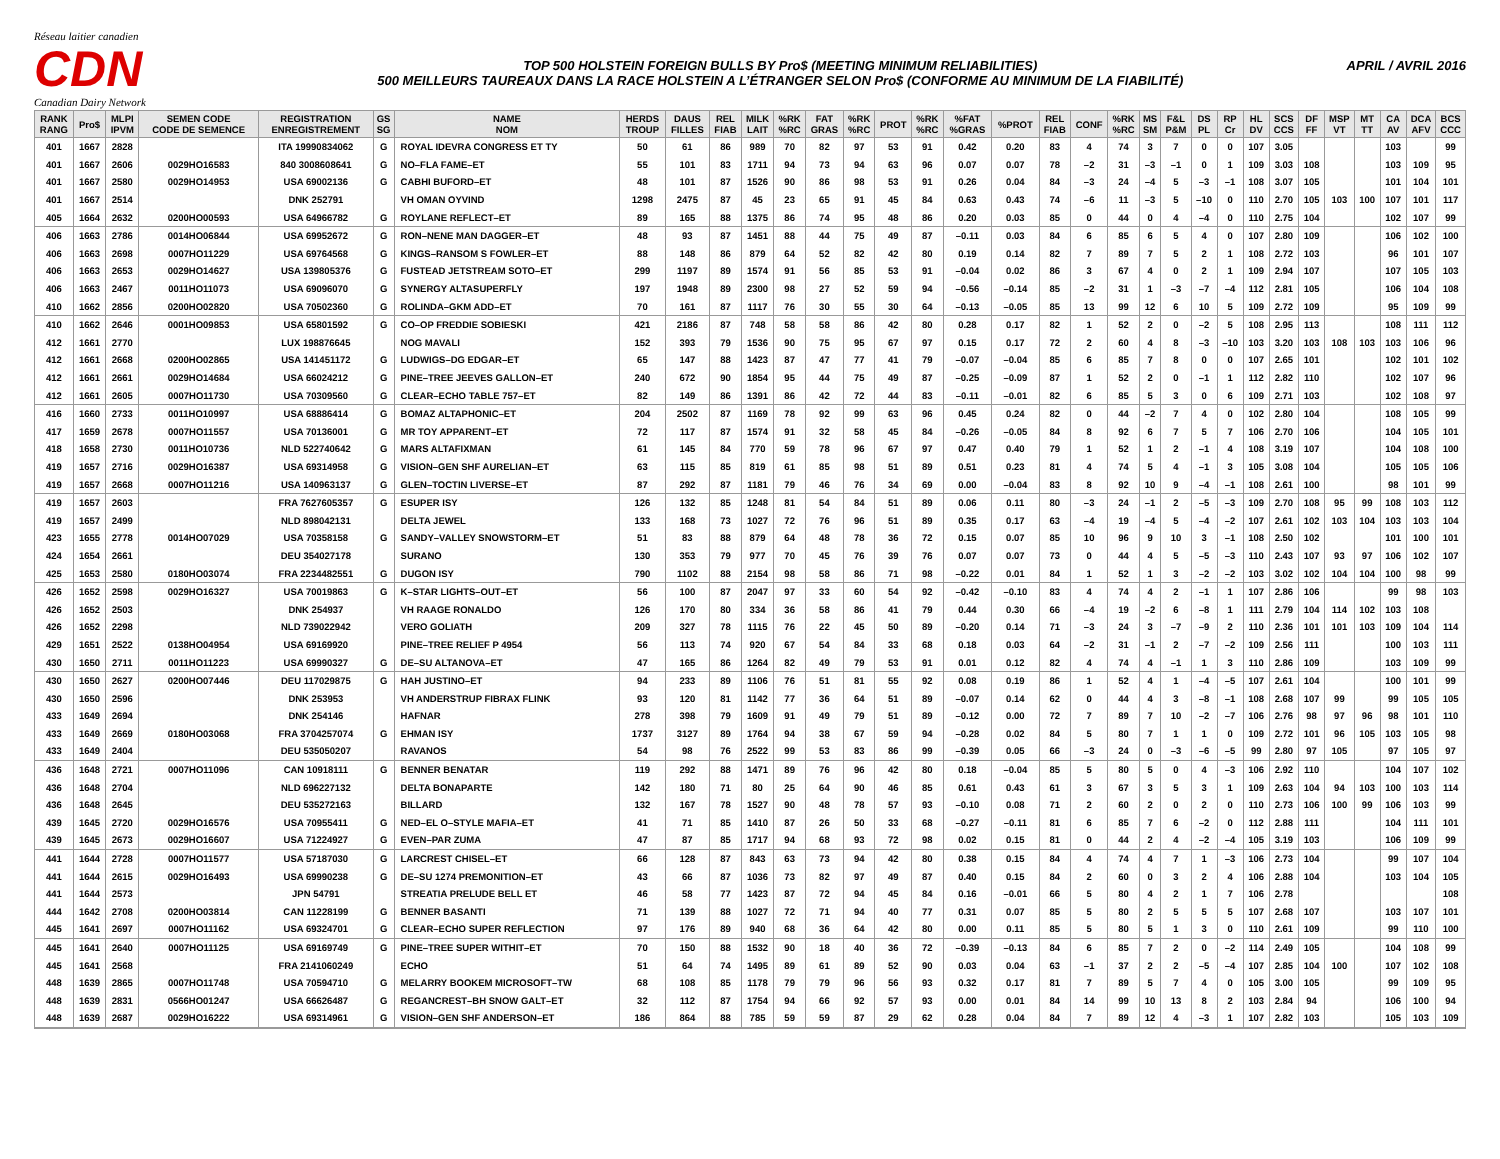Réseau laitier canadien
CDN
Canadian Dairy Network
TOP 500 HOLSTEIN FOREIGN BULLS BY Pro$ (MEETING MINIMUM RELIABILITIES)
500 MEILLEURS TAUREAUX DANS LA RACE HOLSTEIN A L’ÉTRANGER SELON Pro$ (CONFORME AU MINIMUM DE LA FIABILITÉ)
APRIL / AVRIL 2016
| RANK RANG | Pro$ | MLPI IPVM | SEMEN CODE CODE DE SEMENCE | REGISTRATION ENREGISTREMENT | GS SG | NAME NOM | HERDS TROUP | DAUS FILLES | REL FIAB | MILK LAIT | %RK %RC | FAT GRAS | %RK %RC | PROT | %RK %RC | %FAT %GRAS | %PROT | REL FIAB | CONF | %RK %RC | MS SM | F&L P&M | DS PL | RP Cr | HL DV | SCS CCS | DF FF | MSP VT | MT TT | CA AV | DCA AFV | BCS CCC |
| --- | --- | --- | --- | --- | --- | --- | --- | --- | --- | --- | --- | --- | --- | --- | --- | --- | --- | --- | --- | --- | --- | --- | --- | --- | --- | --- | --- | --- | --- | --- | --- | --- |
| 401 | 1667 | 2828 | | ITA 19990834062 | G | ROYAL IDEVRA CONGRESS ET TY | 50 | 61 | 86 | 989 | 70 | 82 | 97 | 53 | 91 | 0.42 | 0.20 | 83 | 4 | 74 | 3 | 7 | 0 | 0 | 107 | 3.05 | | | | 103 | | 99 |
| 401 | 1667 | 2606 | 0029HO16583 | 840 3008608641 | G | NO–FLA FAME–ET | 55 | 101 | 83 | 1711 | 94 | 73 | 94 | 63 | 96 | 0.07 | 0.07 | 78 | –2 | 31 | –3 | –1 | 0 | 1 | 109 | 3.03 | 108 | | | 103 | 109 | 95 |
| 401 | 1667 | 2580 | 0029HO14953 | USA 69002136 | G | CABHI BUFORD–ET | 48 | 101 | 87 | 1526 | 90 | 86 | 98 | 53 | 91 | 0.26 | 0.04 | 84 | –3 | 24 | –4 | 5 | –3 | –1 | 108 | 3.07 | 105 | | | 101 | 104 | 101 |
| 401 | 1667 | 2514 | | DNK 252791 | | VH OMAN OYVIND | 1298 | 2475 | 87 | 45 | 23 | 65 | 91 | 45 | 84 | 0.63 | 0.43 | 74 | –6 | 11 | –3 | 5 | –10 | 0 | 110 | 2.70 | 105 | 103 | 100 | 107 | 101 | 117 |
| 405 | 1664 | 2632 | 0200HO00593 | USA 64966782 | G | ROYLANE REFLECT–ET | 89 | 165 | 88 | 1375 | 86 | 74 | 95 | 48 | 86 | 0.20 | 0.03 | 85 | 0 | 44 | 0 | 4 | –4 | 0 | 110 | 2.75 | 104 | | | 102 | 107 | 99 |
| 406 | 1663 | 2786 | 0014HO06844 | USA 69952672 | G | RON–NENE MAN DAGGER–ET | 48 | 93 | 87 | 1451 | 88 | 44 | 75 | 49 | 87 | –0.11 | 0.03 | 84 | 6 | 85 | 6 | 5 | 4 | 0 | 107 | 2.80 | 109 | | | 106 | 102 | 100 |
| 406 | 1663 | 2698 | 0007HO11229 | USA 69764568 | G | KINGS–RANSOM S FOWLER–ET | 88 | 148 | 86 | 879 | 64 | 52 | 82 | 42 | 80 | 0.19 | 0.14 | 82 | 7 | 89 | 7 | 5 | 2 | 1 | 108 | 2.72 | 103 | | | 96 | 101 | 107 |
| 406 | 1663 | 2653 | 0029HO14627 | USA 139805376 | G | FUSTEAD JETSTREAM SOTO–ET | 299 | 1197 | 89 | 1574 | 91 | 56 | 85 | 53 | 91 | –0.04 | 0.02 | 86 | 3 | 67 | 4 | 0 | 2 | 1 | 109 | 2.94 | 107 | | | 107 | 105 | 103 |
| 406 | 1663 | 2467 | 0011HO11073 | USA 69096070 | G | SYNERGY ALTASUPERFLY | 197 | 1948 | 89 | 2300 | 98 | 27 | 52 | 59 | 94 | –0.56 | –0.14 | 85 | –2 | 31 | 1 | –3 | –7 | –4 | 112 | 2.81 | 105 | | | 106 | 104 | 108 |
| 410 | 1662 | 2856 | 0200HO02820 | USA 70502360 | G | ROLINDA–GKM ADD–ET | 70 | 161 | 87 | 1117 | 76 | 30 | 55 | 30 | 64 | –0.13 | –0.05 | 85 | 13 | 99 | 12 | 6 | 10 | 5 | 109 | 2.72 | 109 | | | 95 | 109 | 99 |
| 410 | 1662 | 2646 | 0001HO09853 | USA 65801592 | G | CO–OP FREDDIE SOBIESKI | 421 | 2186 | 87 | 748 | 58 | 58 | 86 | 42 | 80 | 0.28 | 0.17 | 82 | 1 | 52 | 2 | 0 | –2 | 5 | 108 | 2.95 | 113 | | | 108 | 111 | 112 |
| 412 | 1661 | 2770 | | LUX 198876645 | | NOG MAVALI | 152 | 393 | 79 | 1536 | 90 | 75 | 95 | 67 | 97 | 0.15 | 0.17 | 72 | 2 | 60 | 4 | 8 | –3 | –10 | 103 | 3.20 | 103 | 108 | 103 | 103 | 106 | 96 |
| 412 | 1661 | 2668 | 0200HO02865 | USA 141451172 | G | LUDWIGS–DG EDGAR–ET | 65 | 147 | 88 | 1423 | 87 | 47 | 77 | 41 | 79 | –0.07 | –0.04 | 85 | 6 | 85 | 7 | 8 | 0 | 0 | 107 | 2.65 | 101 | | | 102 | 101 | 102 |
| 412 | 1661 | 2661 | 0029HO14684 | USA 66024212 | G | PINE–TREE JEEVES GALLON–ET | 240 | 672 | 90 | 1854 | 95 | 44 | 75 | 49 | 87 | –0.25 | –0.09 | 87 | 1 | 52 | 2 | 0 | –1 | 1 | 112 | 2.82 | 110 | | | 102 | 107 | 96 |
| 412 | 1661 | 2605 | 0007HO11730 | USA 70309560 | G | CLEAR–ECHO TABLE 757–ET | 82 | 149 | 86 | 1391 | 86 | 42 | 72 | 44 | 83 | –0.11 | –0.01 | 82 | 6 | 85 | 5 | 3 | 0 | 6 | 109 | 2.71 | 103 | | | 102 | 108 | 97 |
| 416 | 1660 | 2733 | 0011HO10997 | USA 68886414 | G | BOMAZ ALTAPHONIC–ET | 204 | 2502 | 87 | 1169 | 78 | 92 | 99 | 63 | 96 | 0.45 | 0.24 | 82 | 0 | 44 | –2 | 7 | 4 | 0 | 102 | 2.80 | 104 | | | 108 | 105 | 99 |
| 417 | 1659 | 2678 | 0007HO11557 | USA 70136001 | G | MR TOY APPARENT–ET | 72 | 117 | 87 | 1574 | 91 | 32 | 58 | 45 | 84 | –0.26 | –0.05 | 84 | 8 | 92 | 6 | 7 | 5 | 7 | 106 | 2.70 | 106 | | | 104 | 105 | 101 |
| 418 | 1658 | 2730 | 0011HO10736 | NLD 522740642 | G | MARS ALTAFIXMAN | 61 | 145 | 84 | 770 | 59 | 78 | 96 | 67 | 97 | 0.47 | 0.40 | 79 | 1 | 52 | 1 | 2 | –1 | 4 | 108 | 3.19 | 107 | | | 104 | 108 | 100 |
| 419 | 1657 | 2716 | 0029HO16387 | USA 69314958 | G | VISION–GEN SHF AURELIAN–ET | 63 | 115 | 85 | 819 | 61 | 85 | 98 | 51 | 89 | 0.51 | 0.23 | 81 | 4 | 74 | 5 | 4 | –1 | 3 | 105 | 3.08 | 104 | | | 105 | 105 | 106 |
| 419 | 1657 | 2668 | 0007HO11216 | USA 140963137 | G | GLEN–TOCTIN LIVERSE–ET | 87 | 292 | 87 | 1181 | 79 | 46 | 76 | 34 | 69 | 0.00 | –0.04 | 83 | 8 | 92 | 10 | 9 | –4 | –1 | 108 | 2.61 | 100 | | | 98 | 101 | 99 |
| 419 | 1657 | 2603 | | FRA 7627605357 | G | ESUPER ISY | 126 | 132 | 85 | 1248 | 81 | 54 | 84 | 51 | 89 | 0.06 | 0.11 | 80 | –3 | 24 | –1 | 2 | –5 | –3 | 109 | 2.70 | 108 | 95 | 99 | 108 | 103 | 112 |
| 419 | 1657 | 2499 | | NLD 898042131 | | DELTA JEWEL | 133 | 168 | 73 | 1027 | 72 | 76 | 96 | 51 | 89 | 0.35 | 0.17 | 63 | –4 | 19 | –4 | 5 | –4 | –2 | 107 | 2.61 | 102 | 103 | 104 | 103 | 103 | 104 |
| 423 | 1655 | 2778 | 0014HO07029 | USA 70358158 | G | SANDY–VALLEY SNOWSTORM–ET | 51 | 83 | 88 | 879 | 64 | 48 | 78 | 36 | 72 | 0.15 | 0.07 | 85 | 10 | 96 | 9 | 10 | 3 | –1 | 108 | 2.50 | 102 | | | 101 | 100 | 101 |
| 424 | 1654 | 2661 | | DEU 354027178 | | SURANO | 130 | 353 | 79 | 977 | 70 | 45 | 76 | 39 | 76 | 0.07 | 0.07 | 73 | 0 | 44 | 4 | 5 | –5 | –3 | 110 | 2.43 | 107 | 93 | 97 | 106 | 102 | 107 |
| 425 | 1653 | 2580 | 0180HO03074 | FRA 2234482551 | G | DUGON ISY | 790 | 1102 | 88 | 2154 | 98 | 58 | 86 | 71 | 98 | –0.22 | 0.01 | 84 | 1 | 52 | 1 | 3 | –2 | –2 | 103 | 3.02 | 102 | 104 | 104 | 100 | 98 | 99 |
| 426 | 1652 | 2598 | 0029HO16327 | USA 70019863 | G | K–STAR LIGHTS–OUT–ET | 56 | 100 | 87 | 2047 | 97 | 33 | 60 | 54 | 92 | –0.42 | –0.10 | 83 | 4 | 74 | 4 | 2 | –1 | 1 | 107 | 2.86 | 106 | | | 99 | 98 | 103 |
| 426 | 1652 | 2503 | | DNK 254937 | | VH RAAGE RONALDO | 126 | 170 | 80 | 334 | 36 | 58 | 86 | 41 | 79 | 0.44 | 0.30 | 66 | –4 | 19 | –2 | 6 | –8 | 1 | 111 | 2.79 | 104 | 114 | 102 | 103 | 108 | |
| 426 | 1652 | 2298 | | NLD 739022942 | | VERO GOLIATH | 209 | 327 | 78 | 1115 | 76 | 22 | 45 | 50 | 89 | –0.20 | 0.14 | 71 | –3 | 24 | 3 | –7 | –9 | 2 | 110 | 2.36 | 101 | 101 | 103 | 109 | 104 | 114 |
| 429 | 1651 | 2522 | 0138HO04954 | USA 69169920 | | PINE–TREE RELIEF P 4954 | 56 | 113 | 74 | 920 | 67 | 54 | 84 | 33 | 68 | 0.18 | 0.03 | 64 | –2 | 31 | –1 | 2 | –7 | –2 | 109 | 2.56 | 111 | | | 100 | 103 | 111 |
| 430 | 1650 | 2711 | 0011HO11223 | USA 69990327 | G | DE–SU ALTANOVA–ET | 47 | 165 | 86 | 1264 | 82 | 49 | 79 | 53 | 91 | 0.01 | 0.12 | 82 | 4 | 74 | 4 | –1 | 1 | 3 | 110 | 2.86 | 109 | | | 103 | 109 | 99 |
| 430 | 1650 | 2627 | 0200HO07446 | DEU 117029875 | G | HAH JUSTINO–ET | 94 | 233 | 89 | 1106 | 76 | 51 | 81 | 55 | 92 | 0.08 | 0.19 | 86 | 1 | 52 | 4 | 1 | –4 | –5 | 107 | 2.61 | 104 | | | 100 | 101 | 99 |
| 430 | 1650 | 2596 | | DNK 253953 | | VH ANDERSTRUP FIBRAX FLINK | 93 | 120 | 81 | 1142 | 77 | 36 | 64 | 51 | 89 | –0.07 | 0.14 | 62 | 0 | 44 | 4 | 3 | –8 | –1 | 108 | 2.68 | 107 | 99 | | 99 | 105 | 105 |
| 433 | 1649 | 2694 | | DNK 254146 | | HAFNAR | 278 | 398 | 79 | 1609 | 91 | 49 | 79 | 51 | 89 | –0.12 | 0.00 | 72 | 7 | 89 | 7 | 10 | –2 | –7 | 106 | 2.76 | 98 | 97 | 96 | 98 | 101 | 110 |
| 433 | 1649 | 2669 | 0180HO03068 | FRA 3704257074 | G | EHMAN ISY | 1737 | 3127 | 89 | 1764 | 94 | 38 | 67 | 59 | 94 | –0.28 | 0.02 | 84 | 5 | 80 | 7 | 1 | 1 | 0 | 109 | 2.72 | 101 | 96 | 105 | 103 | 105 | 98 |
| 433 | 1649 | 2404 | | DEU 535050207 | | RAVANOS | 54 | 98 | 76 | 2522 | 99 | 53 | 83 | 86 | 99 | –0.39 | 0.05 | 66 | –3 | 24 | 0 | –3 | –6 | –5 | 99 | 2.80 | 97 | 105 | | 97 | 105 | 97 |
| 436 | 1648 | 2721 | 0007HO11096 | CAN 10918111 | G | BENNER BENATAR | 119 | 292 | 88 | 1471 | 89 | 76 | 96 | 42 | 80 | 0.18 | –0.04 | 85 | 5 | 80 | 5 | 0 | 4 | –3 | 106 | 2.92 | 110 | | | 104 | 107 | 102 |
| 436 | 1648 | 2704 | | NLD 696227132 | | DELTA BONAPARTE | 142 | 180 | 71 | 80 | 25 | 64 | 90 | 46 | 85 | 0.61 | 0.43 | 61 | 3 | 67 | 3 | 5 | 3 | 1 | 109 | 2.63 | 104 | 94 | 103 | 100 | 103 | 114 |
| 436 | 1648 | 2645 | | DEU 535272163 | | BILLARD | 132 | 167 | 78 | 1527 | 90 | 48 | 78 | 57 | 93 | –0.10 | 0.08 | 71 | 2 | 60 | 2 | 0 | 2 | 0 | 110 | 2.73 | 106 | 100 | 99 | 106 | 103 | 99 |
| 439 | 1645 | 2720 | 0029HO16576 | USA 70955411 | G | NED–EL O–STYLE MAFIA–ET | 41 | 71 | 85 | 1410 | 87 | 26 | 50 | 33 | 68 | –0.27 | –0.11 | 81 | 6 | 85 | 7 | 6 | –2 | 0 | 112 | 2.88 | 111 | | | 104 | 111 | 101 |
| 439 | 1645 | 2673 | 0029HO16607 | USA 71224927 | G | EVEN–PAR ZUMA | 47 | 87 | 85 | 1717 | 94 | 68 | 93 | 72 | 98 | 0.02 | 0.15 | 81 | 0 | 44 | 2 | 4 | –2 | –4 | 105 | 3.19 | 103 | | | 106 | 109 | 99 |
| 441 | 1644 | 2728 | 0007HO11577 | USA 57187030 | G | LARCREST CHISEL–ET | 66 | 128 | 87 | 843 | 63 | 73 | 94 | 42 | 80 | 0.38 | 0.15 | 84 | 4 | 74 | 4 | 7 | 1 | –3 | 106 | 2.73 | 104 | | | 99 | 107 | 104 |
| 441 | 1644 | 2615 | 0029HO16493 | USA 69990238 | G | DE–SU 1274 PREMONITION–ET | 43 | 66 | 87 | 1036 | 73 | 82 | 97 | 49 | 87 | 0.40 | 0.15 | 84 | 2 | 60 | 0 | 3 | 2 | 4 | 106 | 2.88 | 104 | | | 103 | 104 | 105 |
| 441 | 1644 | 2573 | | JPN 54791 | | STREATIA PRELUDE BELL ET | 46 | 58 | 77 | 1423 | 87 | 72 | 94 | 45 | 84 | 0.16 | –0.01 | 66 | 5 | 80 | 4 | 2 | 1 | 7 | 106 | 2.78 | | | | | | 108 |
| 444 | 1642 | 2708 | 0200HO03814 | CAN 11228199 | G | BENNER BASANTI | 71 | 139 | 88 | 1027 | 72 | 71 | 94 | 40 | 77 | 0.31 | 0.07 | 85 | 5 | 80 | 2 | 5 | 5 | 5 | 107 | 2.68 | 107 | | | 103 | 107 | 101 |
| 445 | 1641 | 2697 | 0007HO11162 | USA 69324701 | G | CLEAR–ECHO SUPER REFLECTION | 97 | 176 | 89 | 940 | 68 | 36 | 64 | 42 | 80 | 0.00 | 0.11 | 85 | 5 | 80 | 5 | 1 | 3 | 0 | 110 | 2.61 | 109 | | | 99 | 110 | 100 |
| 445 | 1641 | 2640 | 0007HO11125 | USA 69169749 | G | PINE–TREE SUPER WITHIT–ET | 70 | 150 | 88 | 1532 | 90 | 18 | 40 | 36 | 72 | –0.39 | –0.13 | 84 | 6 | 85 | 7 | 2 | 0 | –2 | 114 | 2.49 | 105 | | | 104 | 108 | 99 |
| 445 | 1641 | 2568 | | FRA 2141060249 | | ECHO | 51 | 64 | 74 | 1495 | 89 | 61 | 89 | 52 | 90 | 0.03 | 0.04 | 63 | –1 | 37 | 2 | 2 | –5 | –4 | 107 | 2.85 | 104 | 100 | | 107 | 102 | 108 |
| 448 | 1639 | 2865 | 0007HO11748 | USA 70594710 | G | MELARRY BOOKEM MICROSOFT–TW | 68 | 108 | 85 | 1178 | 79 | 79 | 96 | 56 | 93 | 0.32 | 0.17 | 81 | 7 | 89 | 5 | 7 | 4 | 0 | 105 | 3.00 | 105 | | | 99 | 109 | 95 |
| 448 | 1639 | 2831 | 0566HO01247 | USA 66626487 | G | REGANCREST–BH SNOW GALT–ET | 32 | 112 | 87 | 1754 | 94 | 66 | 92 | 57 | 93 | 0.00 | 0.01 | 84 | 14 | 99 | 10 | 13 | 8 | 2 | 103 | 2.84 | 94 | | | 106 | 100 | 94 |
| 448 | 1639 | 2687 | 0029HO16222 | USA 69314961 | G | VISION–GEN SHF ANDERSON–ET | 186 | 864 | 88 | 785 | 59 | 59 | 87 | 29 | 62 | 0.28 | 0.04 | 84 | 7 | 89 | 12 | 4 | –3 | 1 | 107 | 2.82 | 103 | | | 105 | 103 | 109 |